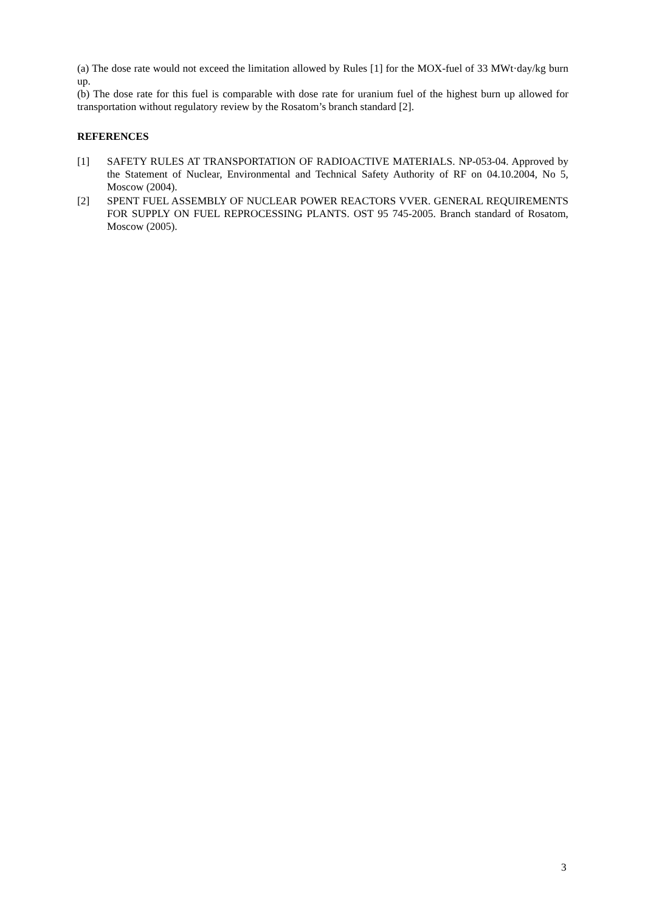(a) The dose rate would not exceed the limitation allowed by Rules [1] for the MOX-fuel of 33 MWt·day/kg burn up.
(b) The dose rate for this fuel is comparable with dose rate for uranium fuel of the highest burn up allowed for transportation without regulatory review by the Rosatom’s branch standard [2].
REFERENCES
[1] SAFETY RULES AT TRANSPORTATION OF RADIOACTIVE MATERIALS. NP-053-04. Approved by the Statement of Nuclear, Environmental and Technical Safety Authority of RF on 04.10.2004, No 5, Moscow (2004).
[2] SPENT FUEL ASSEMBLY OF NUCLEAR POWER REACTORS VVER. GENERAL REQUIREMENTS FOR SUPPLY ON FUEL REPROCESSING PLANTS. OST 95 745-2005. Branch standard of Rosatom, Moscow (2005).
3